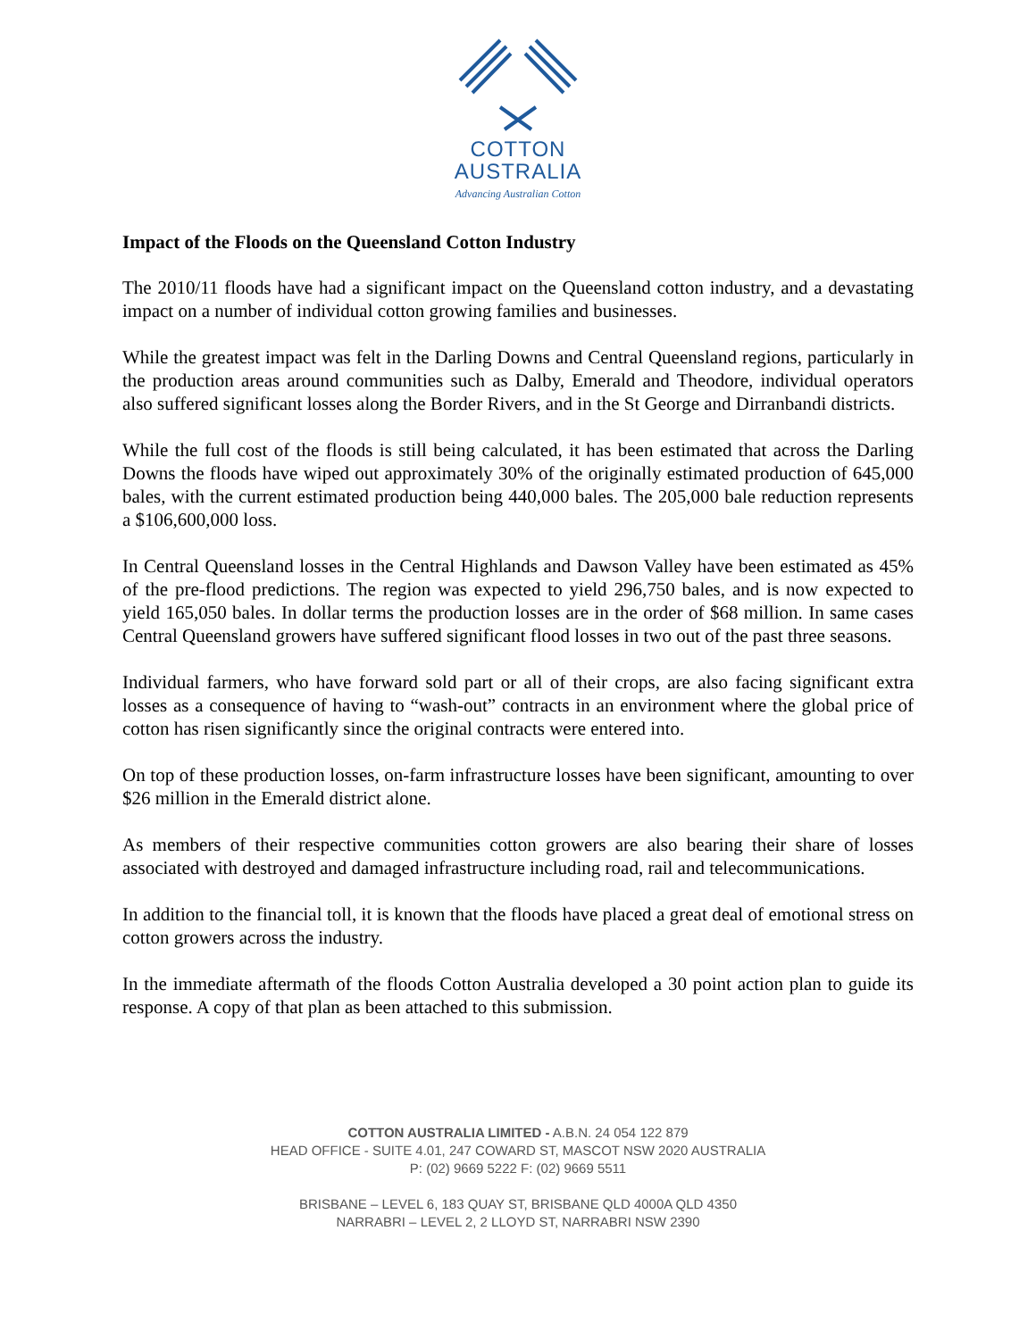COTTON
AUSTRALIA
Advancing Australian Cotton
Impact of the Floods on the Queensland Cotton Industry
The 2010/11 floods have had a significant impact on the Queensland cotton industry, and a devastating impact on a number of individual cotton growing families and businesses.
While the greatest impact was felt in the Darling Downs and Central Queensland regions, particularly in the production areas around communities such as Dalby, Emerald and Theodore, individual operators also suffered significant losses along the Border Rivers, and in the St George and Dirranbandi districts.
While the full cost of the floods is still being calculated, it has been estimated that across the Darling Downs the floods have wiped out approximately 30% of the originally estimated production of 645,000 bales, with the current estimated production being 440,000 bales. The 205,000 bale reduction represents a $106,600,000 loss.
In Central Queensland losses in the Central Highlands and Dawson Valley have been estimated as 45% of the pre-flood predictions. The region was expected to yield 296,750 bales, and is now expected to yield 165,050 bales. In dollar terms the production losses are in the order of $68 million. In same cases Central Queensland growers have suffered significant flood losses in two out of the past three seasons.
Individual farmers, who have forward sold part or all of their crops, are also facing significant extra losses as a consequence of having to “wash-out” contracts in an environment where the global price of cotton has risen significantly since the original contracts were entered into.
On top of these production losses, on-farm infrastructure losses have been significant, amounting to over $26 million in the Emerald district alone.
As members of their respective communities cotton growers are also bearing their share of losses associated with destroyed and damaged infrastructure including road, rail and telecommunications.
In addition to the financial toll, it is known that the floods have placed a great deal of emotional stress on cotton growers across the industry.
In the immediate aftermath of the floods Cotton Australia developed a 30 point action plan to guide its response. A copy of that plan as been attached to this submission.
COTTON AUSTRALIA LIMITED - A.B.N. 24 054 122 879
HEAD OFFICE - SUITE 4.01, 247 COWARD ST, MASCOT NSW 2020 AUSTRALIA
P: (02) 9669 5222 F: (02) 9669 5511
BRISBANE – LEVEL 6, 183 QUAY ST, BRISBANE QLD 4000A QLD 4350
NARRABRI – LEVEL 2, 2 LLOYD ST, NARRABRI NSW 2390